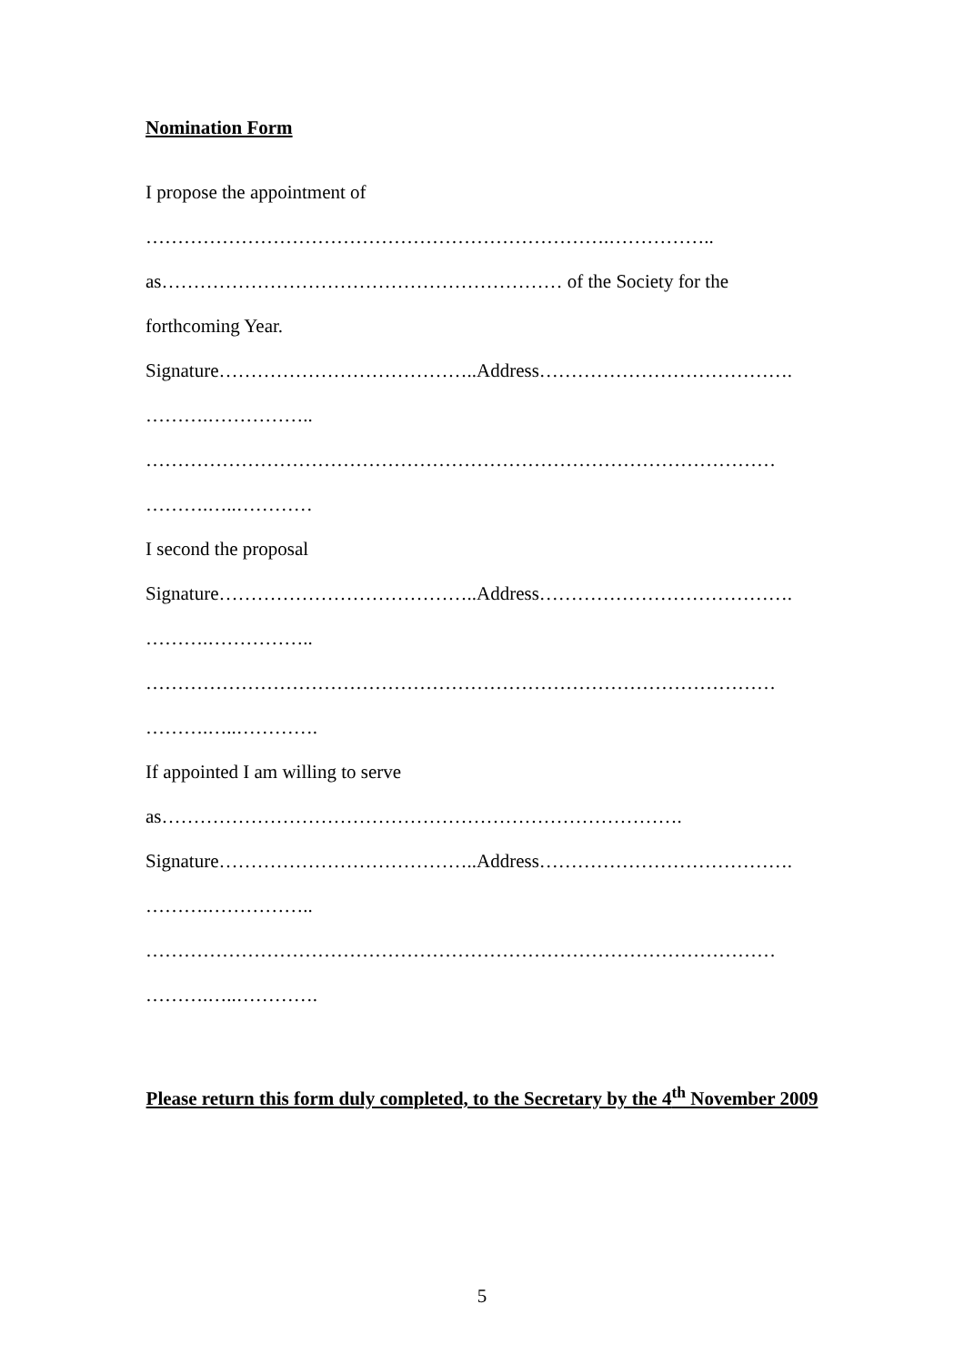Nomination Form
I propose the appointment of
……………………………………………………………….……………..
as……………………………………………………… of the Society for the
forthcoming Year.
Signature…………………………………..Address………………………………….
……….……………..
………………………………………………………………………………………
……….…..…………
I second the proposal
Signature…………………………………..Address………………………………….
……….……………..
………………………………………………………………………………………
……….…..………….
If appointed I am willing to serve
as……………………………………………………………………….
Signature…………………………………..Address………………………………….
……….……………..
………………………………………………………………………………………
……….…..………….
Please return this form duly completed, to the Secretary by the 4<sup>th</sup> November 2009
5